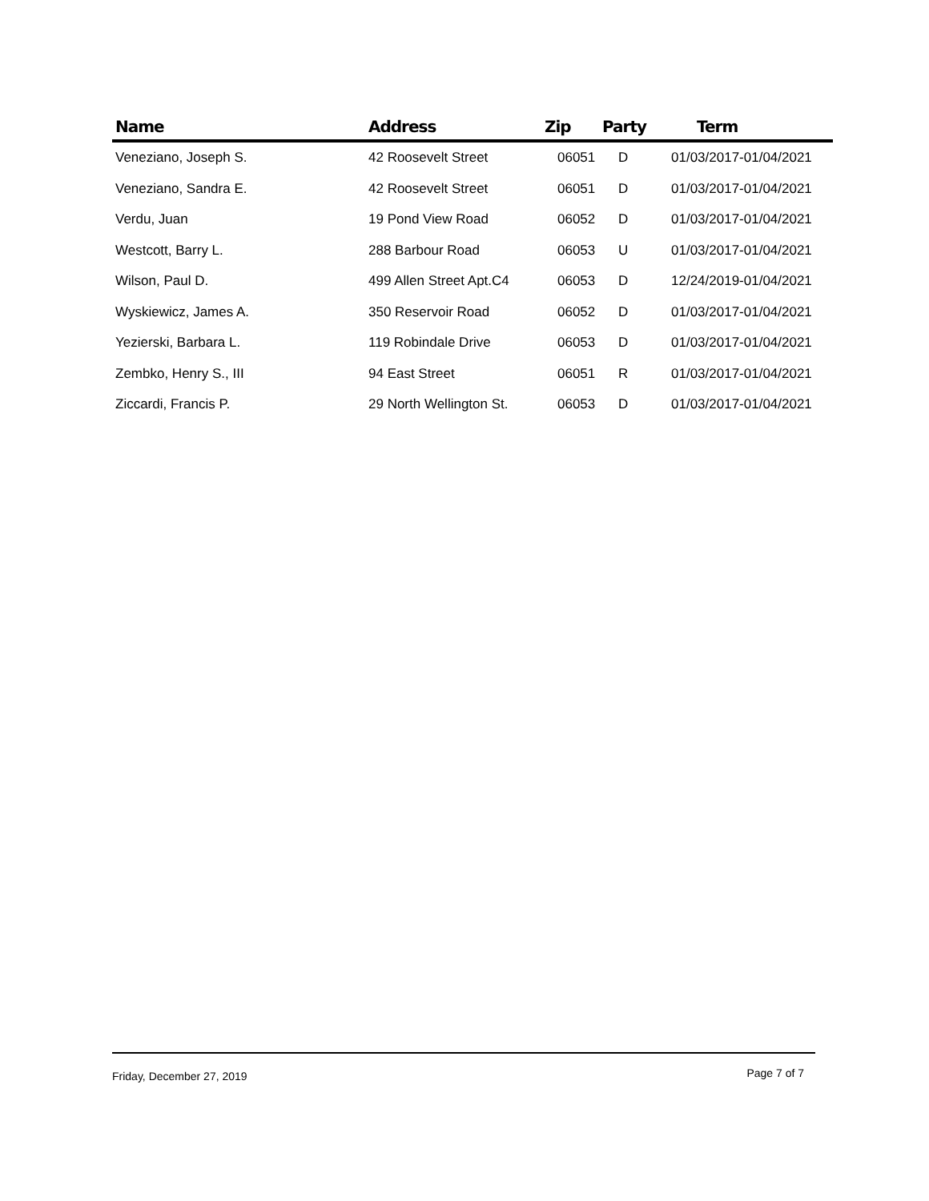| Name | Address | Zip | Party | Term |
| --- | --- | --- | --- | --- |
| Veneziano, Joseph S. | 42 Roosevelt Street | 06051 | D | 01/03/2017-01/04/2021 |
| Veneziano, Sandra E. | 42 Roosevelt Street | 06051 | D | 01/03/2017-01/04/2021 |
| Verdu, Juan | 19 Pond View Road | 06052 | D | 01/03/2017-01/04/2021 |
| Westcott, Barry L. | 288 Barbour Road | 06053 | U | 01/03/2017-01/04/2021 |
| Wilson, Paul D. | 499 Allen Street Apt.C4 | 06053 | D | 12/24/2019-01/04/2021 |
| Wyskiewicz, James A. | 350 Reservoir Road | 06052 | D | 01/03/2017-01/04/2021 |
| Yezierski, Barbara L. | 119 Robindale Drive | 06053 | D | 01/03/2017-01/04/2021 |
| Zembko, Henry S., III | 94 East Street | 06051 | R | 01/03/2017-01/04/2021 |
| Ziccardi, Francis P. | 29 North Wellington St. | 06053 | D | 01/03/2017-01/04/2021 |
Friday, December 27, 2019 Page 7 of 7